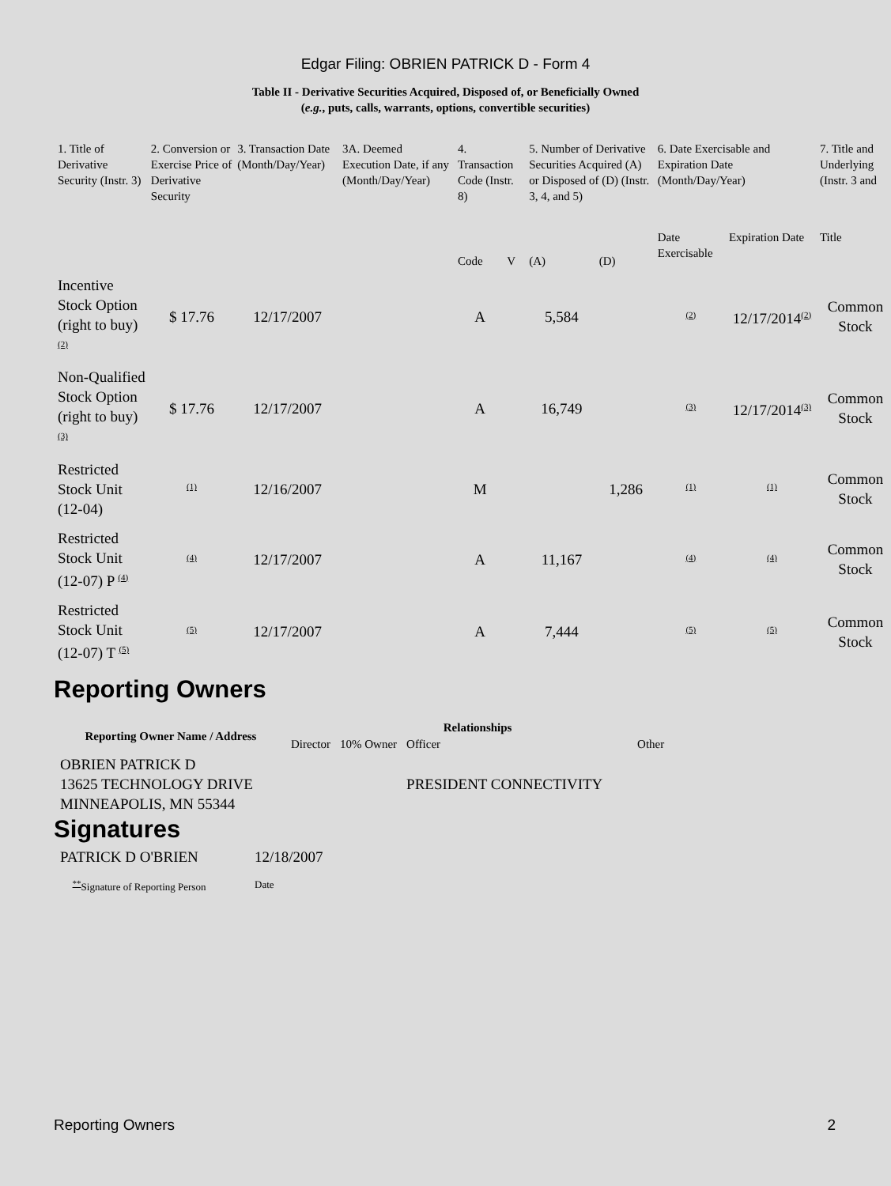Edgar Filing: OBRIEN PATRICK D - Form 4
Table II - Derivative Securities Acquired, Disposed of, or Beneficially Owned
(e.g., puts, calls, warrants, options, convertible securities)
| 1. Title of Derivative Security (Instr. 3) | 2. Conversion or Exercise Price of Derivative Security | 3. Transaction Date (Month/Day/Year) | 3A. Deemed Execution Date, if any (Month/Day/Year) | 4. Transaction Code (Instr. 8) | | 5. Number of Derivative Securities Acquired (A) or Disposed of (D) (Instr. 3, 4, and 5) | | 6. Date Exercisable and Expiration Date (Month/Day/Year) | | 7. Title and Underlying (Instr. 3 and |
| --- | --- | --- | --- | --- | --- | --- | --- | --- | --- | --- |
| | | | | Code | V | (A) | (D) | Date Exercisable | Expiration Date | Title |
| Incentive Stock Option (right to buy) <sup>(2)</sup> | $ 17.76 | 12/17/2007 | | A | | 5,584 | | <sup>(2)</sup> | 12/17/2014<sup>(2)</sup> | Common Stock |
| Non-Qualified Stock Option (right to buy) <sup>(3)</sup> | $ 17.76 | 12/17/2007 | | A | | 16,749 | | <sup>(3)</sup> | 12/17/2014<sup>(3)</sup> | Common Stock |
| Restricted Stock Unit (12-04) | <sup>(1)</sup> | 12/16/2007 | | M | | | 1,286 | <sup>(1)</sup> | <sup>(1)</sup> | Common Stock |
| Restricted Stock Unit (12-07) P <sup>(4)</sup> | <sup>(4)</sup> | 12/17/2007 | | A | | 11,167 | | <sup>(4)</sup> | <sup>(4)</sup> | Common Stock |
| Restricted Stock Unit (12-07) T <sup>(5)</sup> | <sup>(5)</sup> | 12/17/2007 | | A | | 7,444 | | <sup>(5)</sup> | <sup>(5)</sup> | Common Stock |
Reporting Owners
| Reporting Owner Name / Address | Relationships | | | |
| | Director | 10% Owner | Officer | Other |
| OBRIEN PATRICK D 13625 TECHNOLOGY DRIVE MINNEAPOLIS, MN 55344 | | | PRESIDENT CONNECTIVITY | |
Signatures
| PATRICK D O'BRIEN | 12/18/2007 |
| <sup>**</sup> Signature of Reporting Person | Date |
Reporting Owners 2